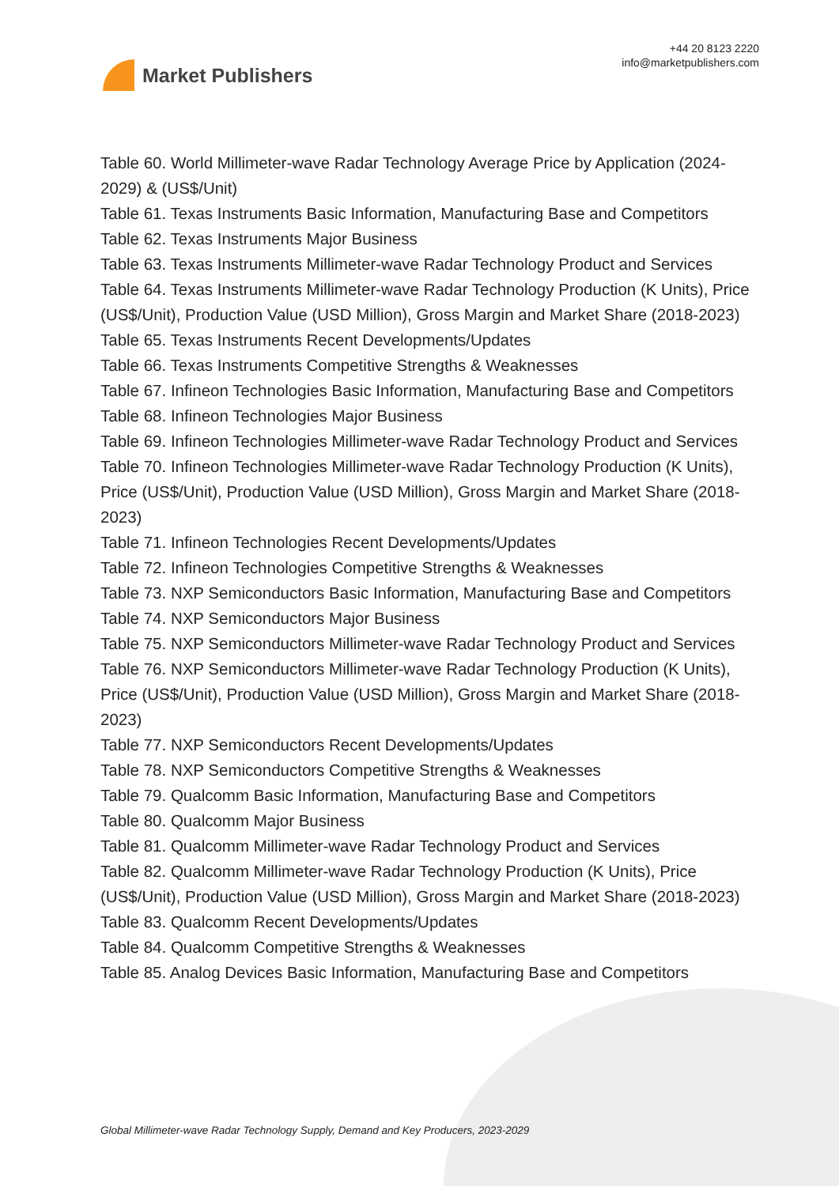Market Publishers
+44 20 8123 2220
info@marketpublishers.com
Table 60. World Millimeter-wave Radar Technology Average Price by Application (2024-2029) & (US$/Unit)
Table 61. Texas Instruments Basic Information, Manufacturing Base and Competitors
Table 62. Texas Instruments Major Business
Table 63. Texas Instruments Millimeter-wave Radar Technology Product and Services
Table 64. Texas Instruments Millimeter-wave Radar Technology Production (K Units), Price (US$/Unit), Production Value (USD Million), Gross Margin and Market Share (2018-2023)
Table 65. Texas Instruments Recent Developments/Updates
Table 66. Texas Instruments Competitive Strengths & Weaknesses
Table 67. Infineon Technologies Basic Information, Manufacturing Base and Competitors
Table 68. Infineon Technologies Major Business
Table 69. Infineon Technologies Millimeter-wave Radar Technology Product and Services
Table 70. Infineon Technologies Millimeter-wave Radar Technology Production (K Units), Price (US$/Unit), Production Value (USD Million), Gross Margin and Market Share (2018-2023)
Table 71. Infineon Technologies Recent Developments/Updates
Table 72. Infineon Technologies Competitive Strengths & Weaknesses
Table 73. NXP Semiconductors Basic Information, Manufacturing Base and Competitors
Table 74. NXP Semiconductors Major Business
Table 75. NXP Semiconductors Millimeter-wave Radar Technology Product and Services
Table 76. NXP Semiconductors Millimeter-wave Radar Technology Production (K Units), Price (US$/Unit), Production Value (USD Million), Gross Margin and Market Share (2018-2023)
Table 77. NXP Semiconductors Recent Developments/Updates
Table 78. NXP Semiconductors Competitive Strengths & Weaknesses
Table 79. Qualcomm Basic Information, Manufacturing Base and Competitors
Table 80. Qualcomm Major Business
Table 81. Qualcomm Millimeter-wave Radar Technology Product and Services
Table 82. Qualcomm Millimeter-wave Radar Technology Production (K Units), Price (US$/Unit), Production Value (USD Million), Gross Margin and Market Share (2018-2023)
Table 83. Qualcomm Recent Developments/Updates
Table 84. Qualcomm Competitive Strengths & Weaknesses
Table 85. Analog Devices Basic Information, Manufacturing Base and Competitors
Global Millimeter-wave Radar Technology Supply, Demand and Key Producers, 2023-2029